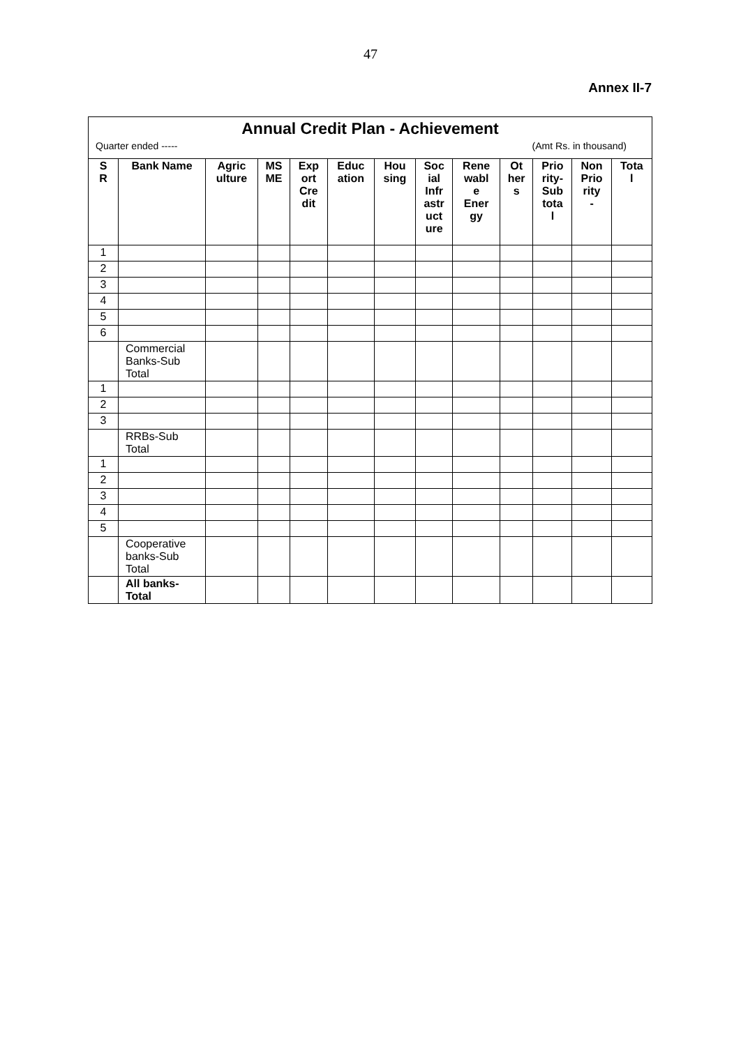47
Annex II-7
| Annual Credit Plan - Achievement | | | | | | | | | | | | |
| Quarter ended ----- (Amt Rs. in thousand) | | | | | | | | | | | | |
| S R | Bank Name | Agric ulture | MS ME | Exp ort Cre dit | Educ ation | Hou sing | Soc ial Infr astr uct ure | Rene wabl e Ener gy | Ot her s | Prio rity- Sub tota l | Non Prio rity - | Tota l |
| 1 | | | | | | | | | | | | |
| 2 | | | | | | | | | | | | |
| 3 | | | | | | | | | | | | |
| 4 | | | | | | | | | | | | |
| 5 | | | | | | | | | | | | |
| 6 | | | | | | | | | | | | |
| | Commercial Banks-Sub Total | | | | | | | | | | | |
| 1 | | | | | | | | | | | | |
| 2 | | | | | | | | | | | | |
| 3 | | | | | | | | | | | | |
| | RRBs-Sub Total | | | | | | | | | | | |
| 1 | | | | | | | | | | | | |
| 2 | | | | | | | | | | | | |
| 3 | | | | | | | | | | | | |
| 4 | | | | | | | | | | | | |
| 5 | | | | | | | | | | | | |
| | Cooperative banks-Sub Total | | | | | | | | | | | |
| | All banks- Total | | | | | | | | | | | |